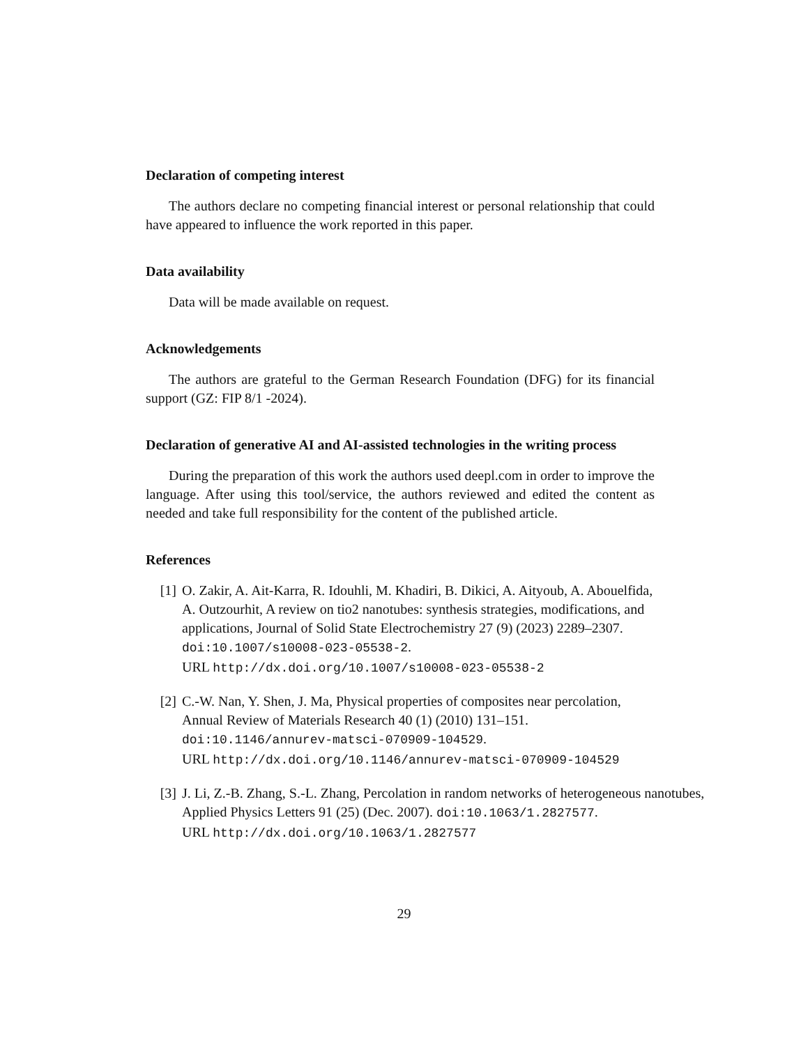Declaration of competing interest
The authors declare no competing financial interest or personal relationship that could have appeared to influence the work reported in this paper.
Data availability
Data will be made available on request.
Acknowledgements
The authors are grateful to the German Research Foundation (DFG) for its financial support (GZ: FIP 8/1 -2024).
Declaration of generative AI and AI-assisted technologies in the writing process
During the preparation of this work the authors used deepl.com in order to improve the language. After using this tool/service, the authors reviewed and edited the content as needed and take full responsibility for the content of the published article.
References
[1] O. Zakir, A. Ait-Karra, R. Idouhli, M. Khadiri, B. Dikici, A. Aityoub, A. Abouelfida, A. Outzourhit, A review on tio2 nanotubes: synthesis strategies, modifications, and applications, Journal of Solid State Electrochemistry 27 (9) (2023) 2289–2307. doi:10.1007/s10008-023-05538-2.
URL http://dx.doi.org/10.1007/s10008-023-05538-2
[2] C.-W. Nan, Y. Shen, J. Ma, Physical properties of composites near percolation, Annual Review of Materials Research 40 (1) (2010) 131–151. doi:10.1146/annurev-matsci-070909-104529.
URL http://dx.doi.org/10.1146/annurev-matsci-070909-104529
[3] J. Li, Z.-B. Zhang, S.-L. Zhang, Percolation in random networks of heterogeneous nanotubes,
Applied Physics Letters 91 (25) (Dec. 2007). doi:10.1063/1.2827577.
URL http://dx.doi.org/10.1063/1.2827577
29